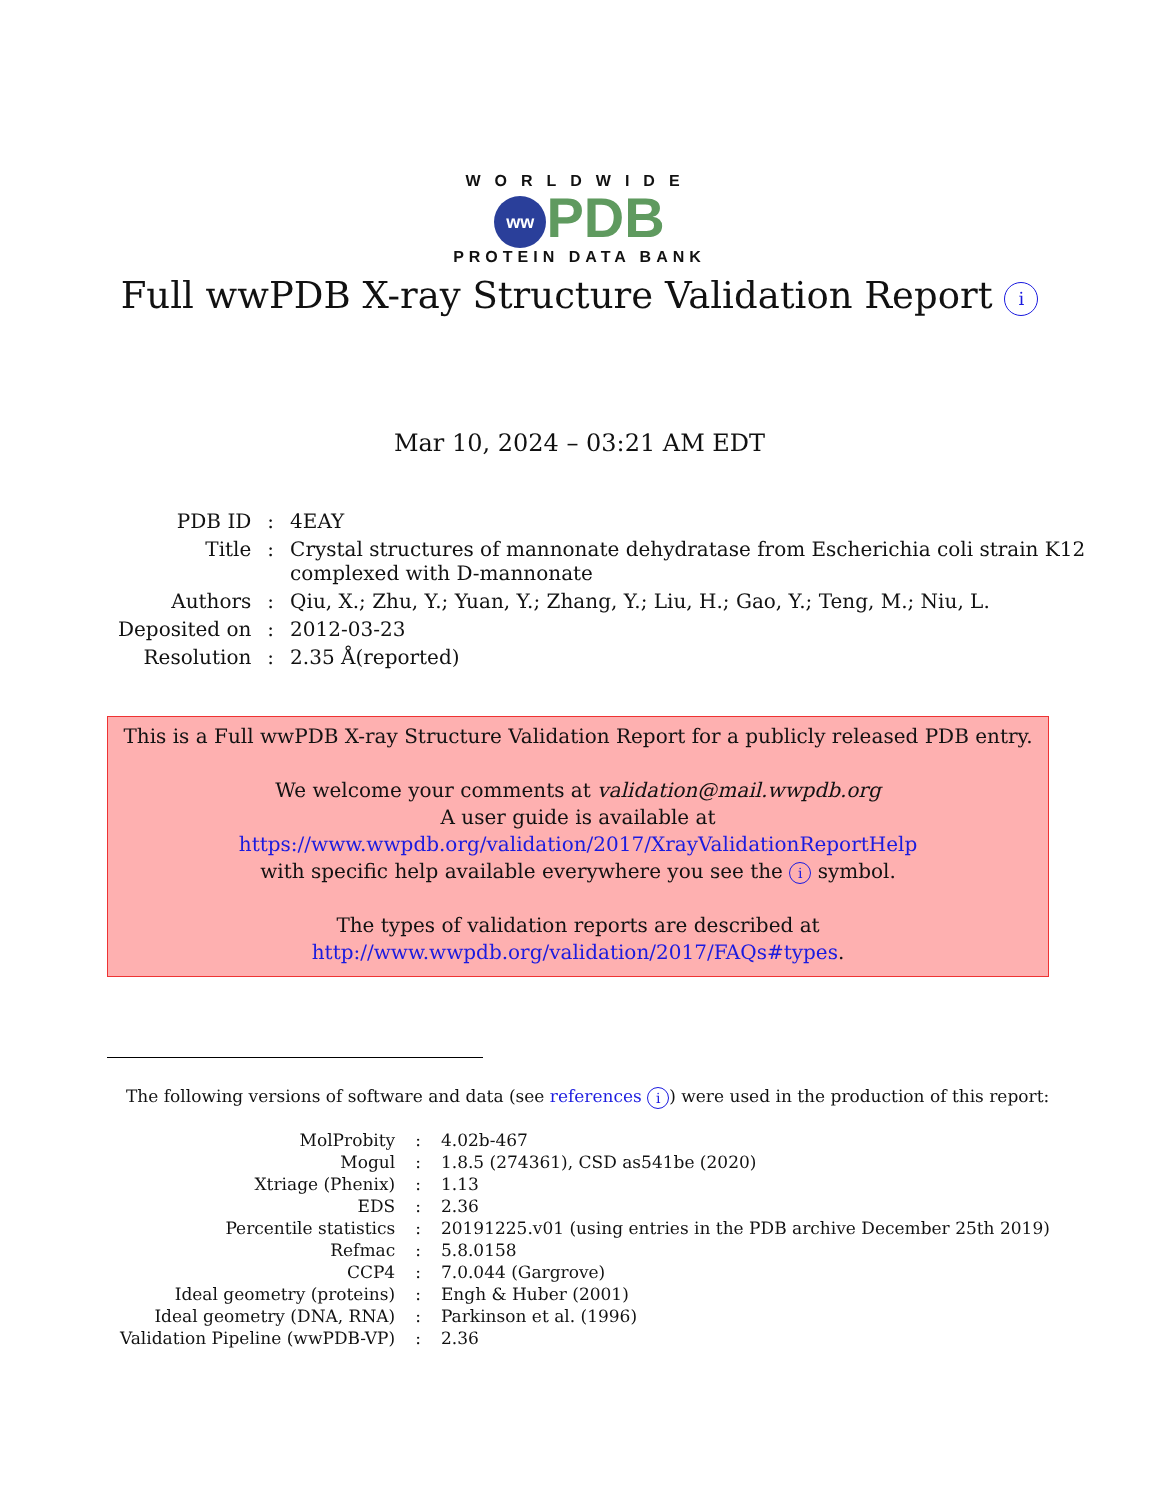WORLDWIDE
ww PDB
PROTEIN DATA BANK
Full wwPDB X-ray Structure Validation Report i
Mar 10, 2024 – 03:21 AM EDT
| PDB ID | : | 4EAY |
| Title | : | Crystal structures of mannonate dehydratase from Escherichia coli strain K12 complexed with D-mannonate |
| Authors | : | Qiu, X.; Zhu, Y.; Yuan, Y.; Zhang, Y.; Liu, H.; Gao, Y.; Teng, M.; Niu, L. |
| Deposited on | : | 2012-03-23 |
| Resolution | : | 2.35 Å(reported) |
This is a Full wwPDB X-ray Structure Validation Report for a publicly released PDB entry.
We welcome your comments at validation@mail.wwpdb.org
A user guide is available at
https://www.wwpdb.org/validation/2017/XrayValidationReportHelp
with specific help available everywhere you see the i symbol.
The types of validation reports are described at
http://www.wwpdb.org/validation/2017/FAQs#types.
The following versions of software and data (see references i) were used in the production of this report:
| MolProbity | : | 4.02b-467 |
| Mogul | : | 1.8.5 (274361), CSD as541be (2020) |
| Xtriage (Phenix) | : | 1.13 |
| EDS | : | 2.36 |
| Percentile statistics | : | 20191225.v01 (using entries in the PDB archive December 25th 2019) |
| Refmac | : | 5.8.0158 |
| CCP4 | : | 7.0.044 (Gargrove) |
| Ideal geometry (proteins) | : | Engh & Huber (2001) |
| Ideal geometry (DNA, RNA) | : | Parkinson et al. (1996) |
| Validation Pipeline (wwPDB-VP) | : | 2.36 |